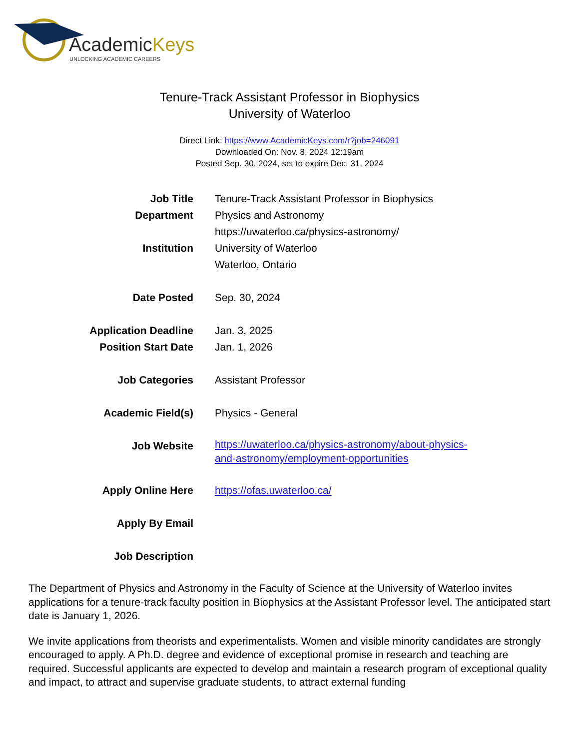AcademicKeys
UNLOCKING ACADEMIC CAREERS
Tenure-Track Assistant Professor in Biophysics
University of Waterloo
Direct Link: https://www.AcademicKeys.com/r?job=246091
Downloaded On: Nov. 8, 2024 12:19am
Posted Sep. 30, 2024, set to expire Dec. 31, 2024
| Job Title | Tenure-Track Assistant Professor in Biophysics |
| Department | Physics and Astronomy https://uwaterloo.ca/physics-astronomy/ |
| Institution | University of Waterloo Waterloo, Ontario |
| Date Posted | Sep. 30, 2024 |
| Application Deadline | Jan. 3, 2025 |
| Position Start Date | Jan. 1, 2026 |
| Job Categories | Assistant Professor |
| Academic Field(s) | Physics - General |
| Job Website | https://uwaterloo.ca/physics-astronomy/about-physics- and-astronomy/employment-opportunities |
| Apply Online Here | https://ofas.uwaterloo.ca/ |
| Apply By Email | |
| Job Description | |
The Department of Physics and Astronomy in the Faculty of Science at the University of Waterloo invites applications for a tenure-track faculty position in Biophysics at the Assistant Professor level. The anticipated start date is January 1, 2026.
We invite applications from theorists and experimentalists. Women and visible minority candidates are strongly encouraged to apply. A Ph.D. degree and evidence of exceptional promise in research and teaching are required. Successful applicants are expected to develop and maintain a research program of exceptional quality and impact, to attract and supervise graduate students, to attract external funding